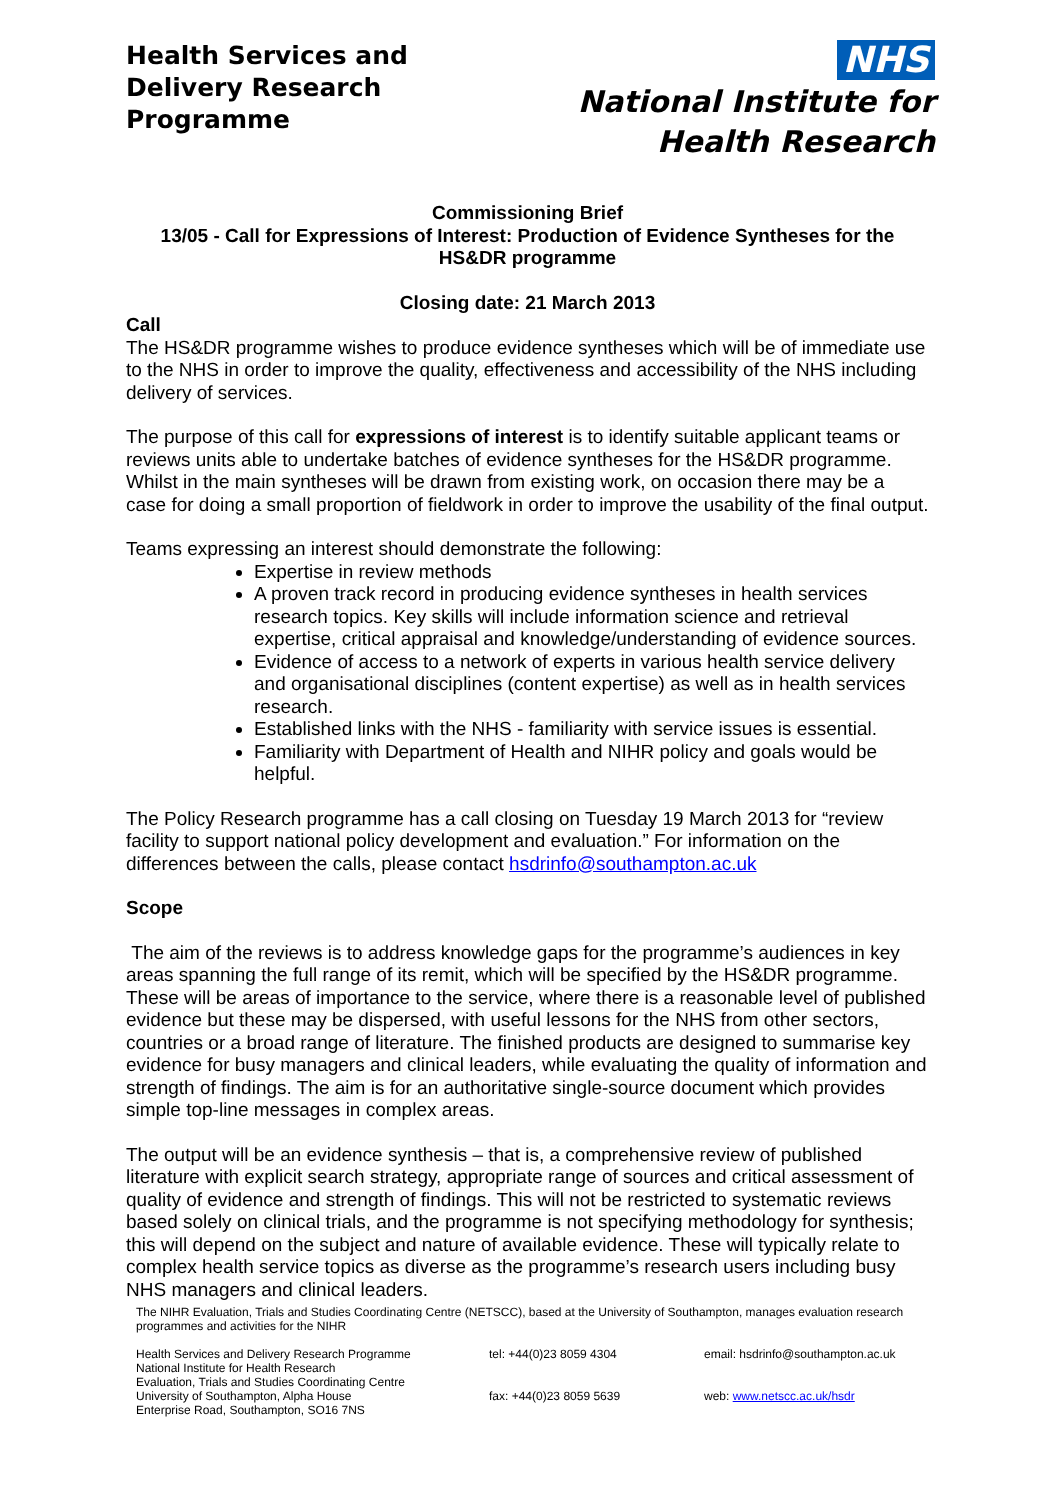Health Services and
Delivery Research
Programme
NHS
National Institute for
Health Research
Commissioning Brief
13/05 - Call for Expressions of Interest: Production of Evidence Syntheses for the HS&DR programme
Closing date: 21 March 2013
Call
The HS&DR programme wishes to produce evidence syntheses which will be of immediate use to the NHS in order to improve the quality, effectiveness and accessibility of the NHS including delivery of services.
The purpose of this call for expressions of interest is to identify suitable applicant teams or reviews units able to undertake batches of evidence syntheses for the HS&DR programme. Whilst in the main syntheses will be drawn from existing work, on occasion there may be a case for doing a small proportion of fieldwork in order to improve the usability of the final output.
Teams expressing an interest should demonstrate the following:
Expertise in review methods
A proven track record in producing evidence syntheses in health services research topics. Key skills will include information science and retrieval expertise, critical appraisal and knowledge/understanding of evidence sources.
Evidence of access to a network of experts in various health service delivery and organisational disciplines (content expertise) as well as in health services research.
Established links with the NHS - familiarity with service issues is essential.
Familiarity with Department of Health and NIHR policy and goals would be helpful.
The Policy Research programme has a call closing on Tuesday 19 March 2013 for “review facility to support national policy development and evaluation.” For information on the differences between the calls, please contact hsdrinfo@southampton.ac.uk
Scope
The aim of the reviews is to address knowledge gaps for the programme’s audiences in key areas spanning the full range of its remit, which will be specified by the HS&DR programme. These will be areas of importance to the service, where there is a reasonable level of published evidence but these may be dispersed, with useful lessons for the NHS from other sectors, countries or a broad range of literature. The finished products are designed to summarise key evidence for busy managers and clinical leaders, while evaluating the quality of information and strength of findings. The aim is for an authoritative single-source document which provides simple top-line messages in complex areas.
The output will be an evidence synthesis – that is, a comprehensive review of published literature with explicit search strategy, appropriate range of sources and critical assessment of quality of evidence and strength of findings. This will not be restricted to systematic reviews based solely on clinical trials, and the programme is not specifying methodology for synthesis; this will depend on the subject and nature of available evidence. These will typically relate to complex health service topics as diverse as the programme’s research users including busy NHS managers and clinical leaders.
The NIHR Evaluation, Trials and Studies Coordinating Centre (NETSCC), based at the University of Southampton, manages evaluation research programmes and activities for the NIHR
Health Services and Delivery Research Programme
National Institute for Health Research
Evaluation, Trials and Studies Coordinating Centre
University of Southampton, Alpha House
Enterprise Road, Southampton, SO16 7NS
tel: +44(0)23 8059 4304
fax: +44(0)23 8059 5639
email: hsdrinfo@southampton.ac.uk
web: www.netscc.ac.uk/hsdr